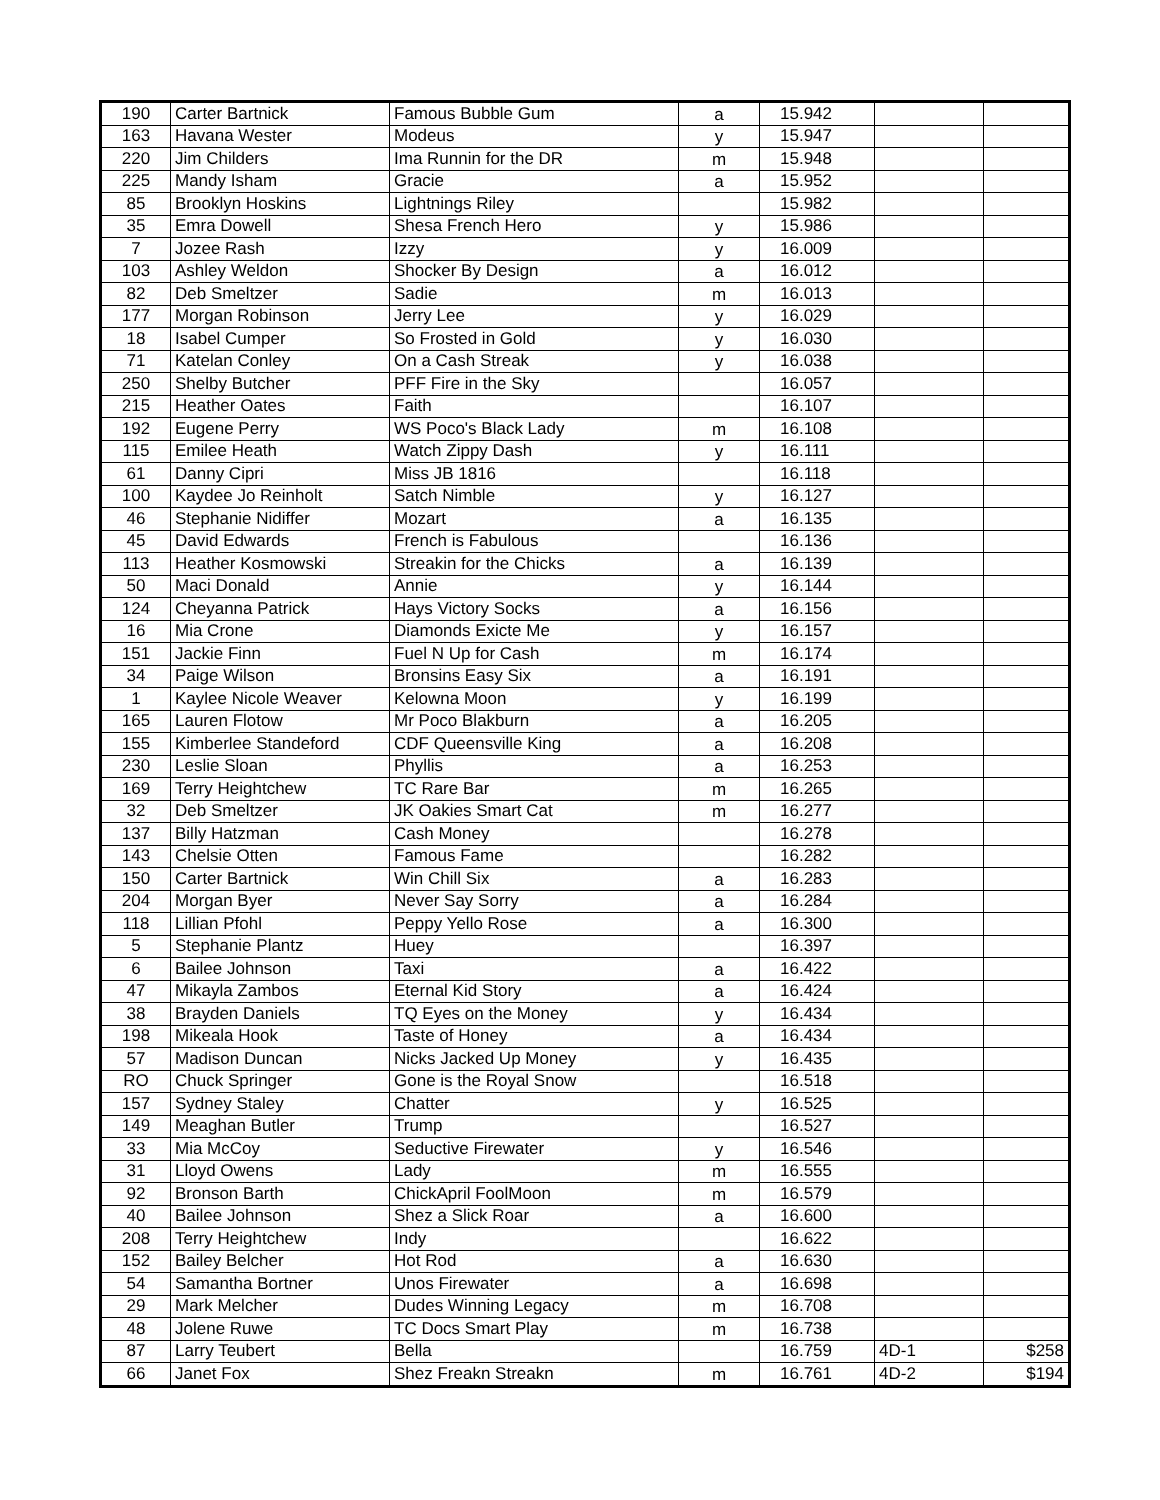| 190 | Carter Bartnick | Famous Bubble Gum | a | 15.942 | | |
| 163 | Havana Wester | Modeus | y | 15.947 | | |
| 220 | Jim Childers | Ima Runnin for the DR | m | 15.948 | | |
| 225 | Mandy Isham | Gracie | a | 15.952 | | |
| 85 | Brooklyn Hoskins | Lightnings Riley | | 15.982 | | |
| 35 | Emra Dowell | Shesa French Hero | y | 15.986 | | |
| 7 | Jozee Rash | Izzy | y | 16.009 | | |
| 103 | Ashley Weldon | Shocker By Design | a | 16.012 | | |
| 82 | Deb Smeltzer | Sadie | m | 16.013 | | |
| 177 | Morgan Robinson | Jerry Lee | y | 16.029 | | |
| 18 | Isabel Cumper | So Frosted in Gold | y | 16.030 | | |
| 71 | Katelan Conley | On a Cash Streak | y | 16.038 | | |
| 250 | Shelby Butcher | PFF Fire in the Sky | | 16.057 | | |
| 215 | Heather Oates | Faith | | 16.107 | | |
| 192 | Eugene Perry | WS Poco's Black Lady | m | 16.108 | | |
| 115 | Emilee Heath | Watch Zippy Dash | y | 16.111 | | |
| 61 | Danny Cipri | Miss JB 1816 | | 16.118 | | |
| 100 | Kaydee Jo Reinholt | Satch Nimble | y | 16.127 | | |
| 46 | Stephanie Nidiffer | Mozart | a | 16.135 | | |
| 45 | David Edwards | French is Fabulous | | 16.136 | | |
| 113 | Heather Kosmowski | Streakin for the Chicks | a | 16.139 | | |
| 50 | Maci Donald | Annie | y | 16.144 | | |
| 124 | Cheyanna Patrick | Hays Victory Socks | a | 16.156 | | |
| 16 | Mia Crone | Diamonds Exicte Me | y | 16.157 | | |
| 151 | Jackie Finn | Fuel N Up for Cash | m | 16.174 | | |
| 34 | Paige Wilson | Bronsins Easy Six | a | 16.191 | | |
| 1 | Kaylee Nicole Weaver | Kelowna Moon | y | 16.199 | | |
| 165 | Lauren Flotow | Mr Poco Blakburn | a | 16.205 | | |
| 155 | Kimberlee Standeford | CDF Queensville King | a | 16.208 | | |
| 230 | Leslie Sloan | Phyllis | a | 16.253 | | |
| 169 | Terry Heightchew | TC Rare Bar | m | 16.265 | | |
| 32 | Deb Smeltzer | JK Oakies Smart Cat | m | 16.277 | | |
| 137 | Billy Hatzman | Cash Money | | 16.278 | | |
| 143 | Chelsie Otten | Famous Fame | | 16.282 | | |
| 150 | Carter Bartnick | Win Chill Six | a | 16.283 | | |
| 204 | Morgan Byer | Never Say Sorry | a | 16.284 | | |
| 118 | Lillian Pfohl | Peppy Yello Rose | a | 16.300 | | |
| 5 | Stephanie Plantz | Huey | | 16.397 | | |
| 6 | Bailee Johnson | Taxi | a | 16.422 | | |
| 47 | Mikayla Zambos | Eternal Kid Story | a | 16.424 | | |
| 38 | Brayden Daniels | TQ Eyes on the Money | y | 16.434 | | |
| 198 | Mikeala Hook | Taste of Honey | a | 16.434 | | |
| 57 | Madison Duncan | Nicks Jacked Up Money | y | 16.435 | | |
| RO | Chuck Springer | Gone is the Royal Snow | | 16.518 | | |
| 157 | Sydney Staley | Chatter | y | 16.525 | | |
| 149 | Meaghan Butler | Trump | | 16.527 | | |
| 33 | Mia McCoy | Seductive Firewater | y | 16.546 | | |
| 31 | Lloyd Owens | Lady | m | 16.555 | | |
| 92 | Bronson Barth | ChickApril FoolMoon | m | 16.579 | | |
| 40 | Bailee Johnson | Shez a Slick Roar | a | 16.600 | | |
| 208 | Terry Heightchew | Indy | | 16.622 | | |
| 152 | Bailey Belcher | Hot Rod | a | 16.630 | | |
| 54 | Samantha Bortner | Unos Firewater | a | 16.698 | | |
| 29 | Mark Melcher | Dudes Winning Legacy | m | 16.708 | | |
| 48 | Jolene Ruwe | TC Docs Smart Play | m | 16.738 | | |
| 87 | Larry Teubert | Bella | | 16.759 | 4D-1 | $258 |
| 66 | Janet Fox | Shez Freakn Streakn | m | 16.761 | 4D-2 | $194 |